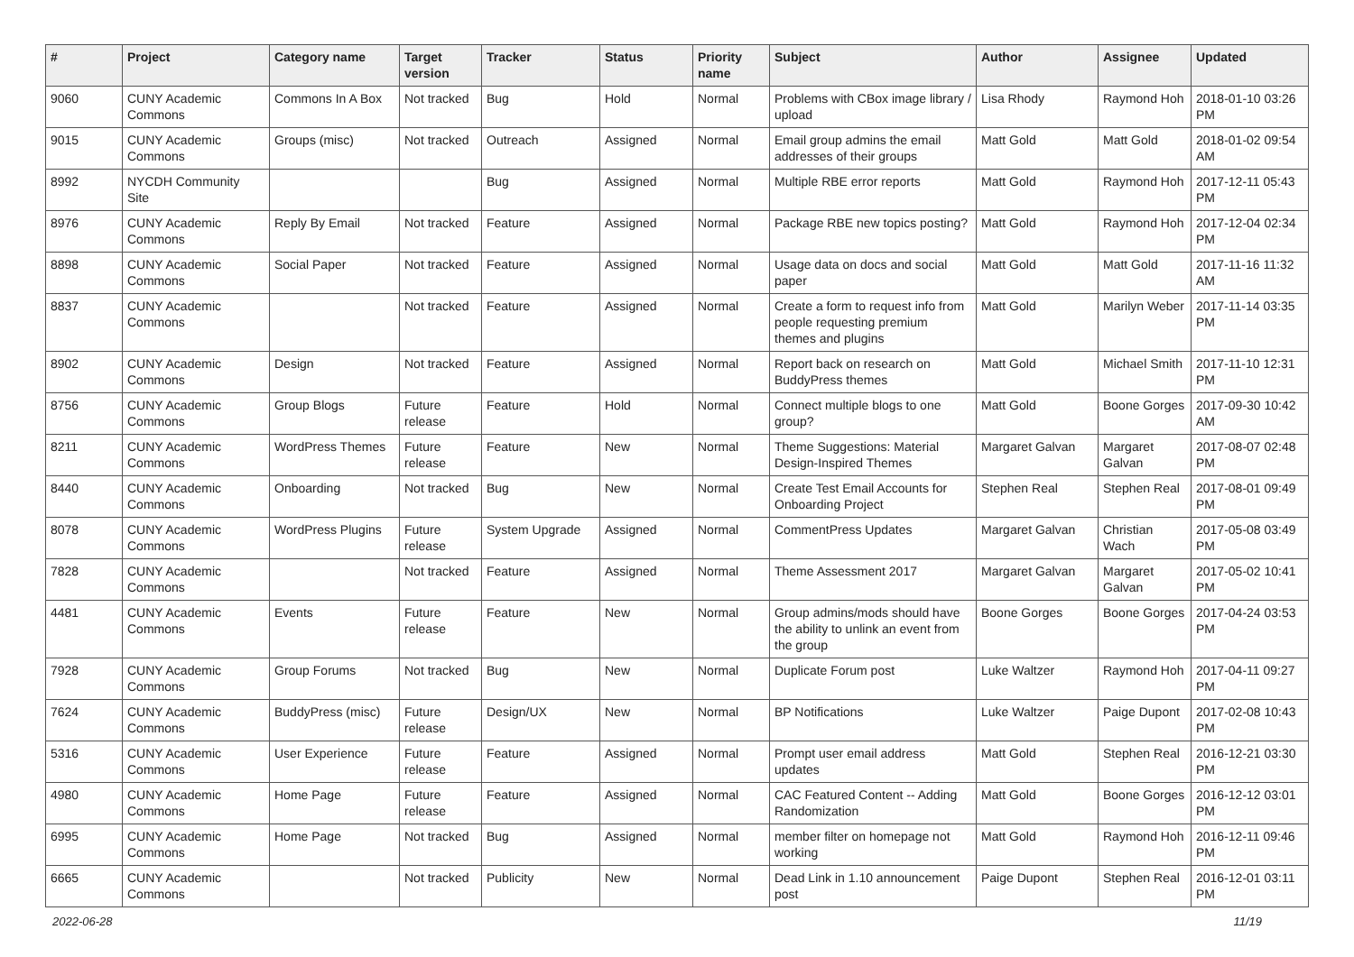| # | Project | Category name | Target version | Tracker | Status | Priority name | Subject | Author | Assignee | Updated |
| --- | --- | --- | --- | --- | --- | --- | --- | --- | --- | --- |
| 9060 | CUNY Academic Commons | Commons In A Box | Not tracked | Bug | Hold | Normal | Problems with CBox image library / upload | Lisa Rhody | Raymond Hoh | 2018-01-10 03:26 PM |
| 9015 | CUNY Academic Commons | Groups (misc) | Not tracked | Outreach | Assigned | Normal | Email group admins the email addresses of their groups | Matt Gold | Matt Gold | 2018-01-02 09:54 AM |
| 8992 | NYCDH Community Site | | | Bug | Assigned | Normal | Multiple RBE error reports | Matt Gold | Raymond Hoh | 2017-12-11 05:43 PM |
| 8976 | CUNY Academic Commons | Reply By Email | Not tracked | Feature | Assigned | Normal | Package RBE new topics posting? | Matt Gold | Raymond Hoh | 2017-12-04 02:34 PM |
| 8898 | CUNY Academic Commons | Social Paper | Not tracked | Feature | Assigned | Normal | Usage data on docs and social paper | Matt Gold | Matt Gold | 2017-11-16 11:32 AM |
| 8837 | CUNY Academic Commons | | Not tracked | Feature | Assigned | Normal | Create a form to request info from people requesting premium themes and plugins | Matt Gold | Marilyn Weber | 2017-11-14 03:35 PM |
| 8902 | CUNY Academic Commons | Design | Not tracked | Feature | Assigned | Normal | Report back on research on BuddyPress themes | Matt Gold | Michael Smith | 2017-11-10 12:31 PM |
| 8756 | CUNY Academic Commons | Group Blogs | Future release | Feature | Hold | Normal | Connect multiple blogs to one group? | Matt Gold | Boone Gorges | 2017-09-30 10:42 AM |
| 8211 | CUNY Academic Commons | WordPress Themes | Future release | Feature | New | Normal | Theme Suggestions: Material Design-Inspired Themes | Margaret Galvan | Margaret Galvan | 2017-08-07 02:48 PM |
| 8440 | CUNY Academic Commons | Onboarding | Not tracked | Bug | New | Normal | Create Test Email Accounts for Onboarding Project | Stephen Real | Stephen Real | 2017-08-01 09:49 PM |
| 8078 | CUNY Academic Commons | WordPress Plugins | Future release | System Upgrade | Assigned | Normal | CommentPress Updates | Margaret Galvan | Christian Wach | 2017-05-08 03:49 PM |
| 7828 | CUNY Academic Commons | | Not tracked | Feature | Assigned | Normal | Theme Assessment 2017 | Margaret Galvan | Margaret Galvan | 2017-05-02 10:41 PM |
| 4481 | CUNY Academic Commons | Events | Future release | Feature | New | Normal | Group admins/mods should have the ability to unlink an event from the group | Boone Gorges | Boone Gorges | 2017-04-24 03:53 PM |
| 7928 | CUNY Academic Commons | Group Forums | Not tracked | Bug | New | Normal | Duplicate Forum post | Luke Waltzer | Raymond Hoh | 2017-04-11 09:27 PM |
| 7624 | CUNY Academic Commons | BuddyPress (misc) | Future release | Design/UX | New | Normal | BP Notifications | Luke Waltzer | Paige Dupont | 2017-02-08 10:43 PM |
| 5316 | CUNY Academic Commons | User Experience | Future release | Feature | Assigned | Normal | Prompt user email address updates | Matt Gold | Stephen Real | 2016-12-21 03:30 PM |
| 4980 | CUNY Academic Commons | Home Page | Future release | Feature | Assigned | Normal | CAC Featured Content -- Adding Randomization | Matt Gold | Boone Gorges | 2016-12-12 03:01 PM |
| 6995 | CUNY Academic Commons | Home Page | Not tracked | Bug | Assigned | Normal | member filter on homepage not working | Matt Gold | Raymond Hoh | 2016-12-11 09:46 PM |
| 6665 | CUNY Academic Commons | | Not tracked | Publicity | New | Normal | Dead Link in 1.10 announcement post | Paige Dupont | Stephen Real | 2016-12-01 03:11 PM |
2022-06-28 11/19